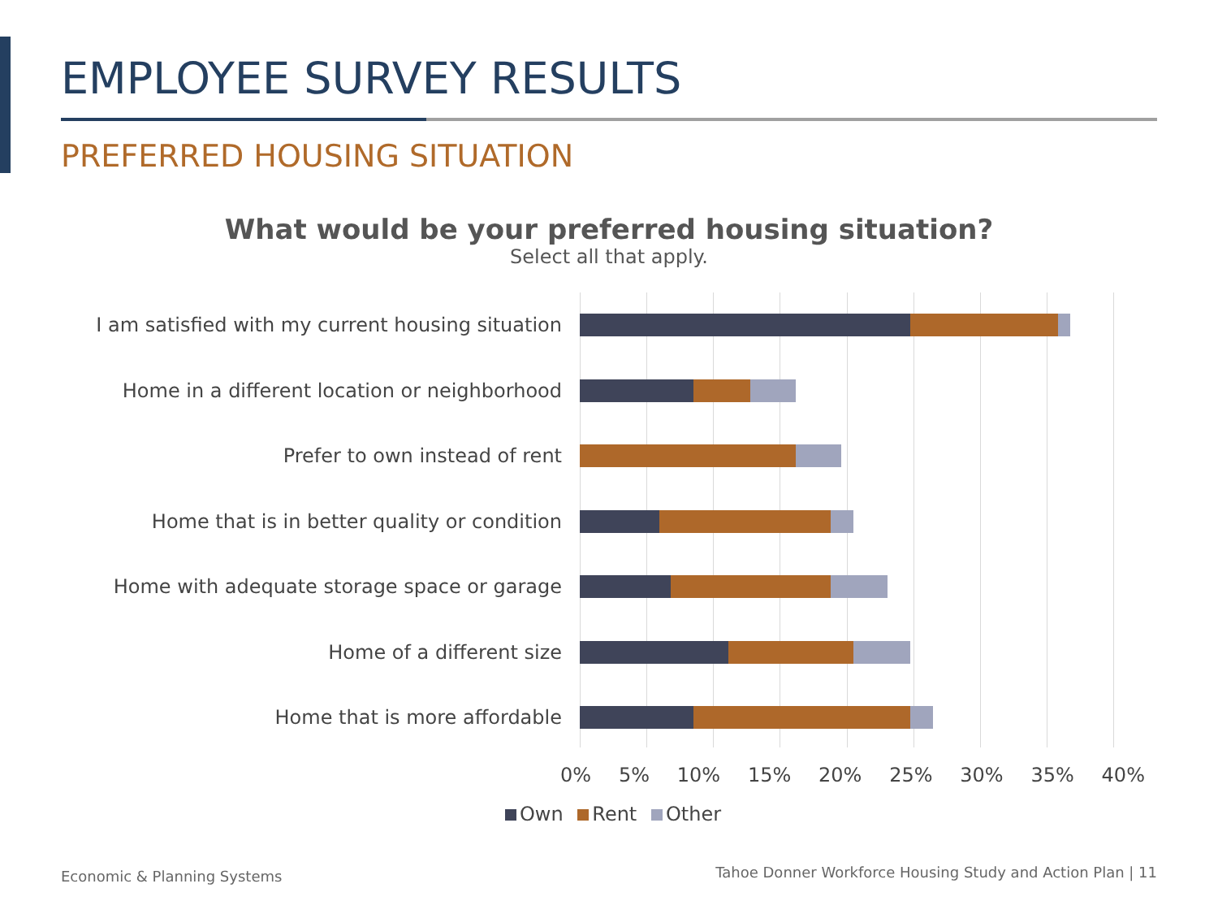EMPLOYEE SURVEY RESULTS
PREFERRED HOUSING SITUATION
What would be your preferred housing situation?
Select all that apply.
I am satisfied with my current housing situation
Home in a different location or neighborhood
Prefer to own instead of rent
Home that is in better quality or condition
Home with adequate storage space or garage
Home of a different size
Home that is more affordable
0% 5% 10% 15% 20% 25% 30% 35% 40%
Own Rent Other
Economic & Planning Systems
Tahoe Donner Workforce Housing Study and Action Plan | 11